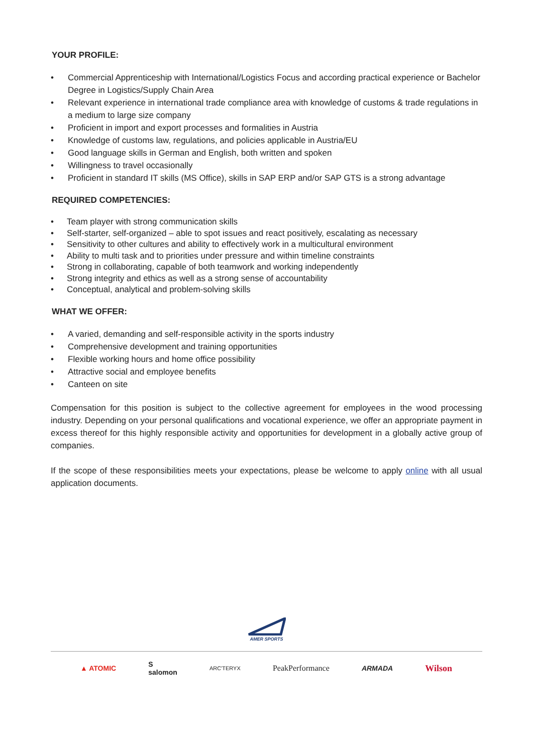YOUR PROFILE:
• Commercial Apprenticeship with International/Logistics Focus and according practical experience or Bachelor Degree in Logistics/Supply Chain Area
• Relevant experience in international trade compliance area with knowledge of customs & trade regulations in a medium to large size company
• Proficient in import and export processes and formalities in Austria
• Knowledge of customs law, regulations, and policies applicable in Austria/EU
• Good language skills in German and English, both written and spoken
• Willingness to travel occasionally
• Proficient in standard IT skills (MS Office), skills in SAP ERP and/or SAP GTS is a strong advantage
REQUIRED COMPETENCIES:
• Team player with strong communication skills
• Self-starter, self-organized – able to spot issues and react positively, escalating as necessary
• Sensitivity to other cultures and ability to effectively work in a multicultural environment
• Ability to multi task and to priorities under pressure and within timeline constraints
• Strong in collaborating, capable of both teamwork and working independently
• Strong integrity and ethics as well as a strong sense of accountability
• Conceptual, analytical and problem-solving skills
WHAT WE OFFER:
• A varied, demanding and self-responsible activity in the sports industry
• Comprehensive development and training opportunities
• Flexible working hours and home office possibility
• Attractive social and employee benefits
• Canteen on site
Compensation for this position is subject to the collective agreement for employees in the wood processing industry. Depending on your personal qualifications and vocational experience, we offer an appropriate payment in excess thereof for this highly responsible activity and opportunities for development in a globally active group of companies.
If the scope of these responsibilities meets your expectations, please be welcome to apply online with all usual application documents.
AMER SPORTS
▲ ATOMIC S
salomon ARC'TERYX PeakPerformance ARMADA Wilson